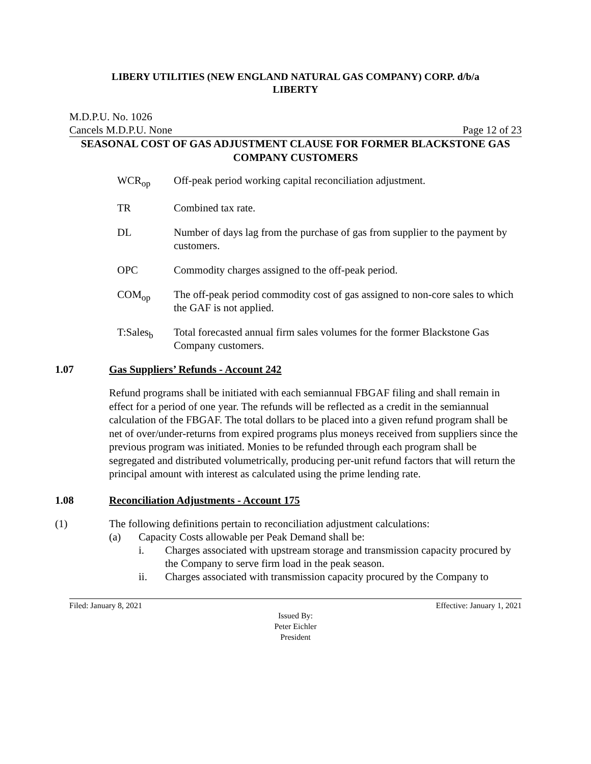LIBERY UTILITIES (NEW ENGLAND NATURAL GAS COMPANY) CORP. d/b/a
LIBERTY
M.D.P.U. No. 1026
Cancels M.D.P.U. None Page 12 of 23
SEASONAL COST OF GAS ADJUSTMENT CLAUSE FOR FORMER BLACKSTONE GAS COMPANY CUSTOMERS
WCR<sub>op</sub> Off-peak period working capital reconciliation adjustment.
TR Combined tax rate.
DL Number of days lag from the purchase of gas from supplier to the payment by customers.
OPC Commodity charges assigned to the off-peak period.
COM<sub>op</sub> The off-peak period commodity cost of gas assigned to non-core sales to which the GAF is not applied.
T:Sales<sub>b</sub> Total forecasted annual firm sales volumes for the former Blackstone Gas Company customers.
1.07 Gas Suppliers’ Refunds - Account 242
Refund programs shall be initiated with each semiannual FBGAF filing and shall remain in effect for a period of one year. The refunds will be reflected as a credit in the semiannual calculation of the FBGAF. The total dollars to be placed into a given refund program shall be net of over/under-returns from expired programs plus moneys received from suppliers since the previous program was initiated. Monies to be refunded through each program shall be segregated and distributed volumetrically, producing per-unit refund factors that will return the principal amount with interest as calculated using the prime lending rate.
1.08 Reconciliation Adjustments - Account 175
(1) The following definitions pertain to reconciliation adjustment calculations:
(a) Capacity Costs allowable per Peak Demand shall be:
i. Charges associated with upstream storage and transmission capacity procured by the Company to serve firm load in the peak season.
ii. Charges associated with transmission capacity procured by the Company to
Filed: January 8, 2021 Effective: January 1, 2021
Issued By:
Peter Eichler
President